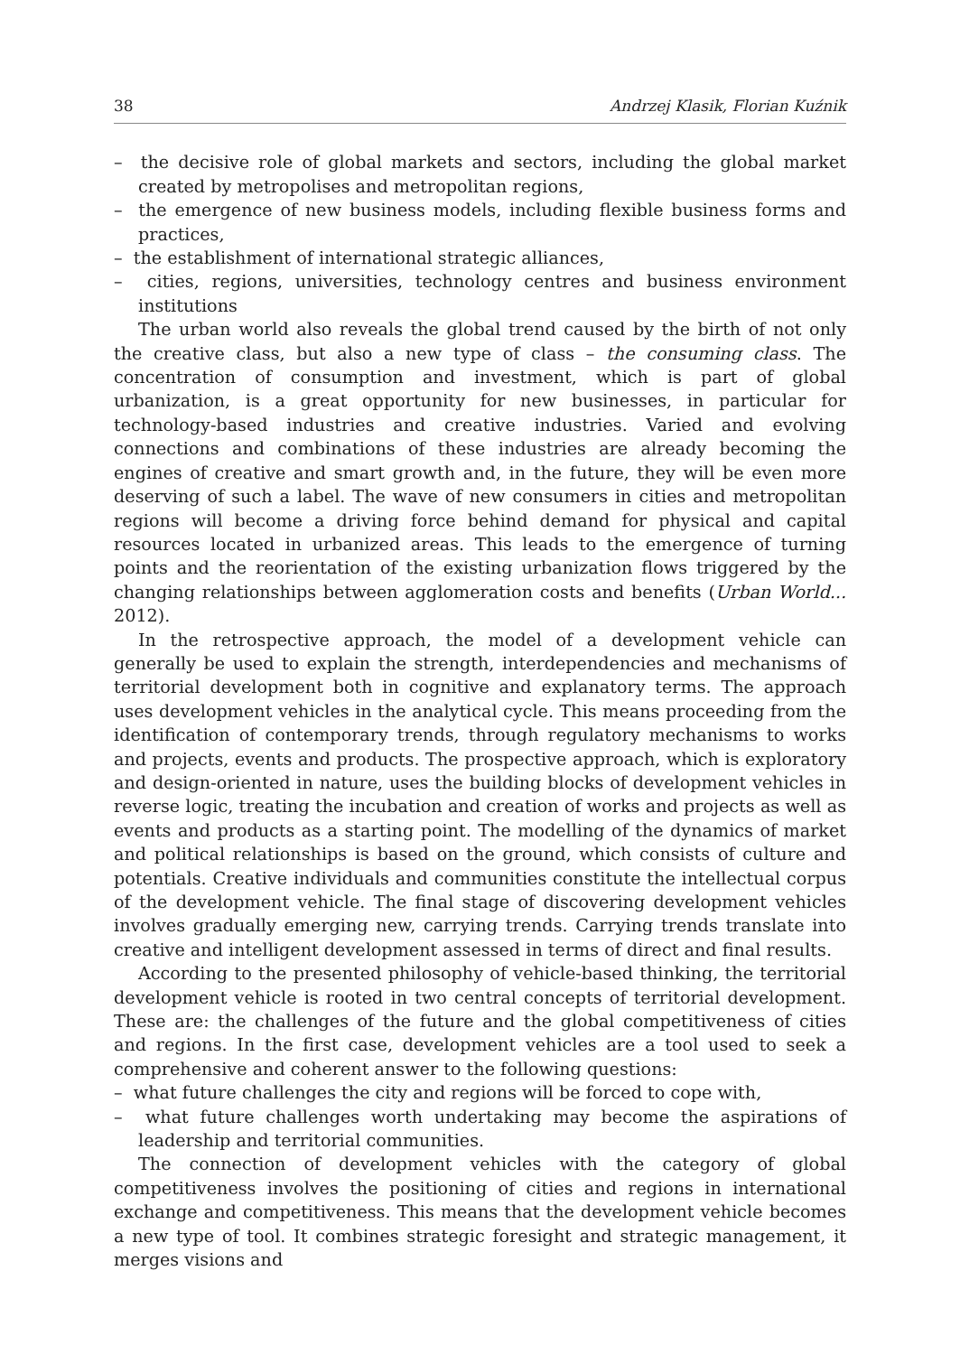38 Andrzej Klasik, Florian Kuźnik
– the decisive role of global markets and sectors, including the global market created by metropolises and metropolitan regions,
– the emergence of new business models, including flexible business forms and practices,
– the establishment of international strategic alliances,
– cities, regions, universities, technology centres and business environment institutions
The urban world also reveals the global trend caused by the birth of not only the creative class, but also a new type of class – the consuming class. The concentration of consumption and investment, which is part of global urbanization, is a great opportunity for new businesses, in particular for technology-based industries and creative industries. Varied and evolving connections and combinations of these industries are already becoming the engines of creative and smart growth and, in the future, they will be even more deserving of such a label. The wave of new consumers in cities and metropolitan regions will become a driving force behind demand for physical and capital resources located in urbanized areas. This leads to the emergence of turning points and the reorientation of the existing urbanization flows triggered by the changing relationships between agglomeration costs and benefits (Urban World... 2012).
In the retrospective approach, the model of a development vehicle can generally be used to explain the strength, interdependencies and mechanisms of territorial development both in cognitive and explanatory terms. The approach uses development vehicles in the analytical cycle. This means proceeding from the identification of contemporary trends, through regulatory mechanisms to works and projects, events and products. The prospective approach, which is exploratory and design-oriented in nature, uses the building blocks of development vehicles in reverse logic, treating the incubation and creation of works and projects as well as events and products as a starting point. The modelling of the dynamics of market and political relationships is based on the ground, which consists of culture and potentials. Creative individuals and communities constitute the intellectual corpus of the development vehicle. The final stage of discovering development vehicles involves gradually emerging new, carrying trends. Carrying trends translate into creative and intelligent development assessed in terms of direct and final results.
According to the presented philosophy of vehicle-based thinking, the territorial development vehicle is rooted in two central concepts of territorial development. These are: the challenges of the future and the global competitiveness of cities and regions. In the first case, development vehicles are a tool used to seek a comprehensive and coherent answer to the following questions:
– what future challenges the city and regions will be forced to cope with,
– what future challenges worth undertaking may become the aspirations of leadership and territorial communities.
The connection of development vehicles with the category of global competitiveness involves the positioning of cities and regions in international exchange and competitiveness. This means that the development vehicle becomes a new type of tool. It combines strategic foresight and strategic management, it merges visions and